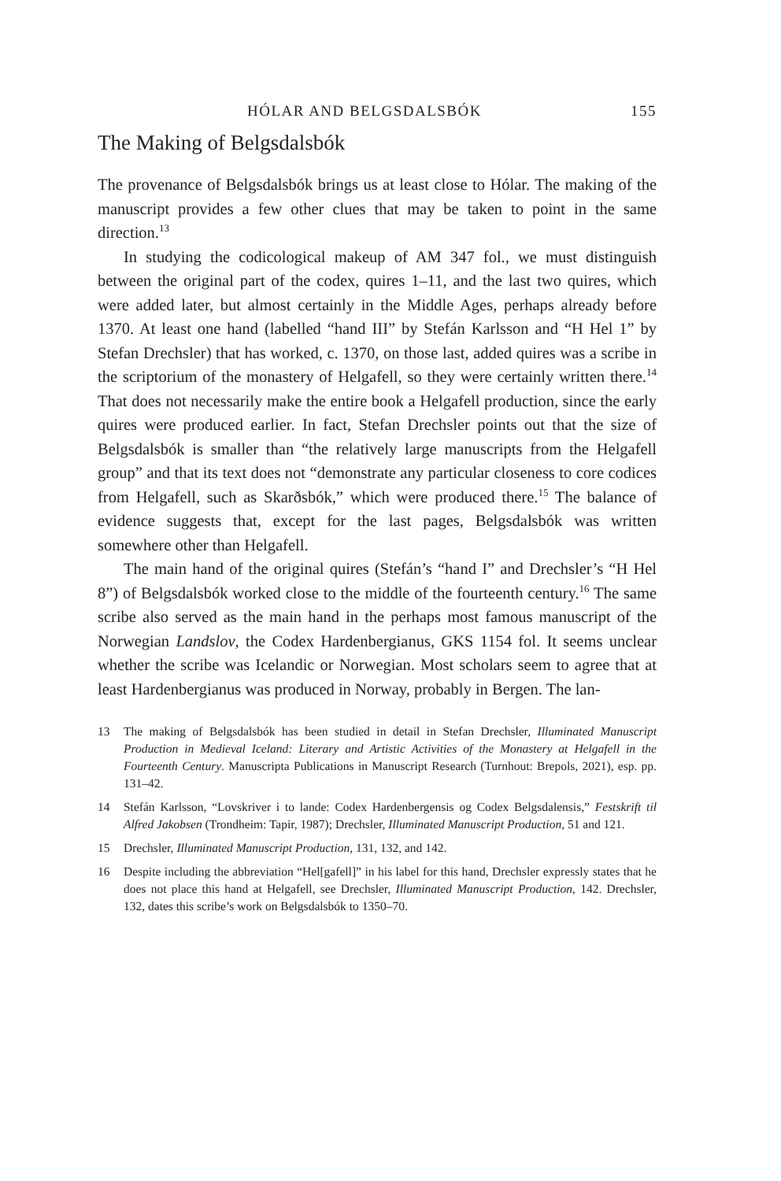HÓLAR AND BELGSDALSBÓK 155
The Making of Belgsdalsbók
The provenance of Belgsdalsbók brings us at least close to Hólar. The making of the manuscript provides a few other clues that may be taken to point in the same direction.<sup>13</sup>
In studying the codicological makeup of AM 347 fol., we must distinguish between the original part of the codex, quires 1–11, and the last two quires, which were added later, but almost certainly in the Middle Ages, perhaps already before 1370. At least one hand (labelled “hand III” by Stefán Karlsson and “H Hel 1” by Stefan Drechsler) that has worked, c. 1370, on those last, added quires was a scribe in the scriptorium of the monastery of Helgafell, so they were certainly written there.<sup>14</sup> That does not necessarily make the entire book a Helgafell production, since the early quires were produced earlier. In fact, Stefan Drechsler points out that the size of Belgsdalsbók is smaller than “the relatively large manuscripts from the Helgafell group” and that its text does not “demonstrate any particular closeness to core codices from Helgafell, such as Skarðsbók,” which were produced there.<sup>15</sup> The balance of evidence suggests that, except for the last pages, Belgsdalsbók was written somewhere other than Helgafell.
The main hand of the original quires (Stefán’s “hand I” and Drechsler’s “H Hel 8”) of Belgsdalsbók worked close to the middle of the fourteenth century.<sup>16</sup> The same scribe also served as the main hand in the perhaps most famous manuscript of the Norwegian Landslov, the Codex Hardenbergianus, GKS 1154 fol. It seems unclear whether the scribe was Icelandic or Norwegian. Most scholars seem to agree that at least Hardenbergianus was produced in Norway, probably in Bergen. The lan-
13 The making of Belgsdalsbók has been studied in detail in Stefan Drechsler, Illuminated Manuscript Production in Medieval Iceland: Literary and Artistic Activities of the Monastery at Helgafell in the Fourteenth Century. Manuscripta Publications in Manuscript Research (Turnhout: Brepols, 2021), esp. pp. 131–42.
14 Stefán Karlsson, “Lovskriver i to lande: Codex Hardenbergensis og Codex Belgsdalensis,” Festskrift til Alfred Jakobsen (Trondheim: Tapir, 1987); Drechsler, Illuminated Manuscript Production, 51 and 121.
15 Drechsler, Illuminated Manuscript Production, 131, 132, and 142.
16 Despite including the abbreviation “Hel[gafell]” in his label for this hand, Drechsler expressly states that he does not place this hand at Helgafell, see Drechsler, Illuminated Manuscript Production, 142. Drechsler, 132, dates this scribe’s work on Belgsdalsbók to 1350–70.